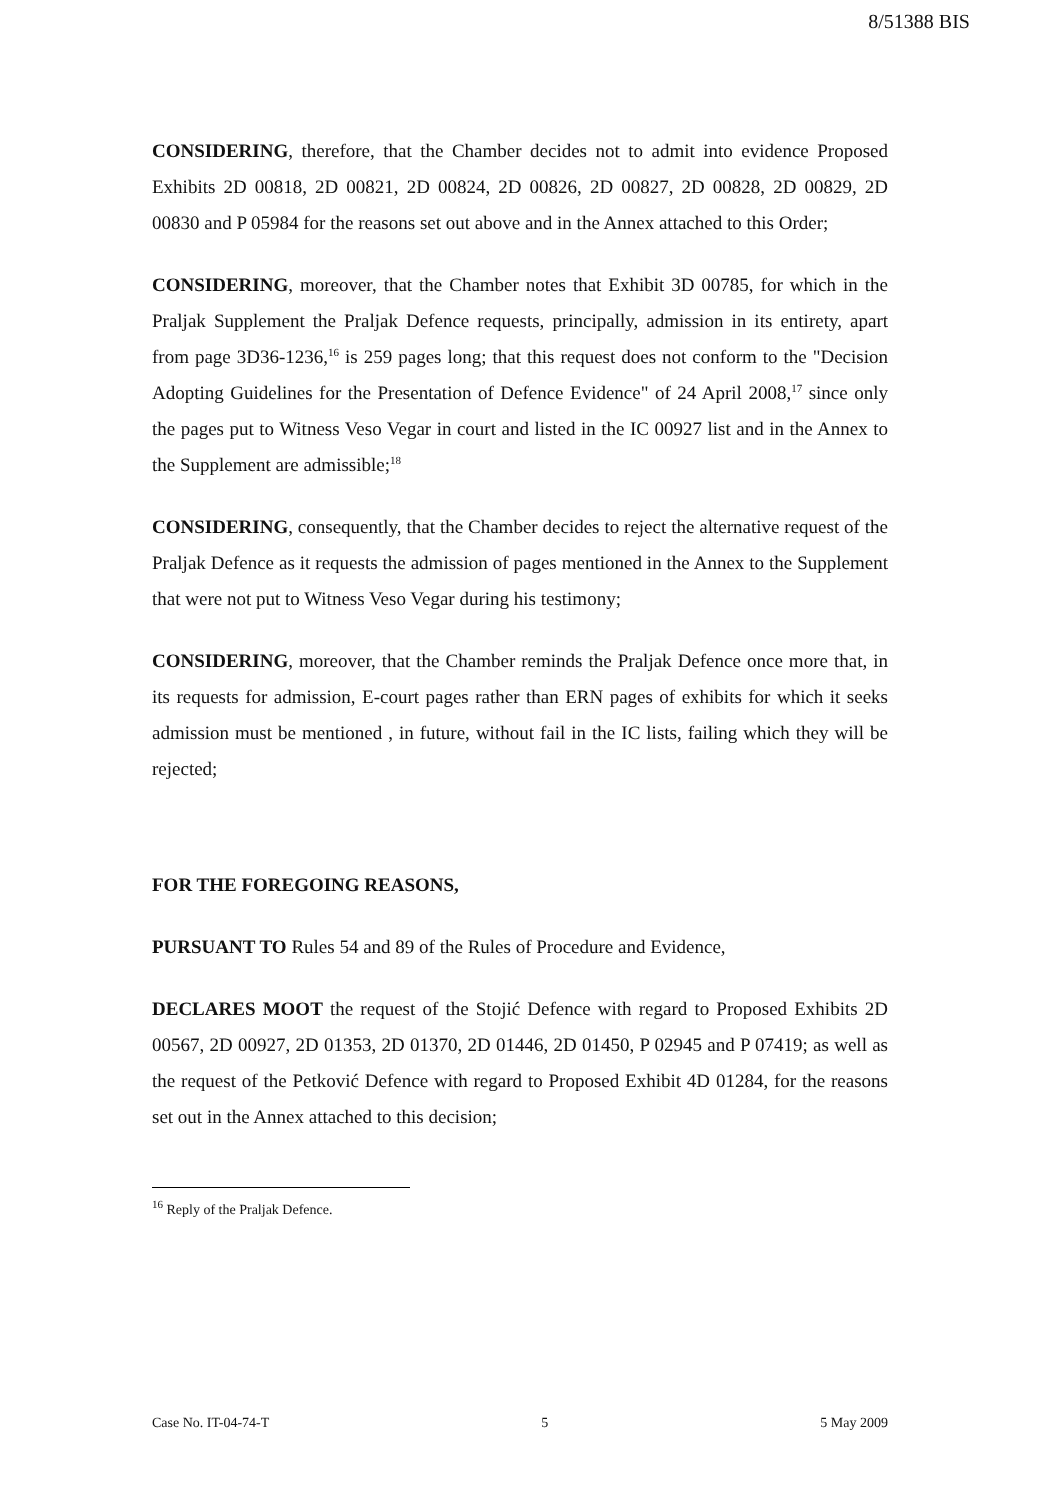8/51388 BIS
CONSIDERING, therefore, that the Chamber decides not to admit into evidence Proposed Exhibits 2D 00818, 2D 00821, 2D 00824, 2D 00826, 2D 00827, 2D 00828, 2D 00829, 2D 00830 and P 05984 for the reasons set out above and in the Annex attached to this Order;
CONSIDERING, moreover, that the Chamber notes that Exhibit 3D 00785, for which in the Praljak Supplement the Praljak Defence requests, principally, admission in its entirety, apart from page 3D36-1236,<sup>16</sup> is 259 pages long; that this request does not conform to the "Decision Adopting Guidelines for the Presentation of Defence Evidence" of 24 April 2008,<sup>17</sup> since only the pages put to Witness Veso Vegar in court and listed in the IC 00927 list and in the Annex to the Supplement are admissible;<sup>18</sup>
CONSIDERING, consequently, that the Chamber decides to reject the alternative request of the Praljak Defence as it requests the admission of pages mentioned in the Annex to the Supplement that were not put to Witness Veso Vegar during his testimony;
CONSIDERING, moreover, that the Chamber reminds the Praljak Defence once more that, in its requests for admission, E-court pages rather than ERN pages of exhibits for which it seeks admission must be mentioned , in future, without fail in the IC lists, failing which they will be rejected;
FOR THE FOREGOING REASONS,
PURSUANT TO Rules 54 and 89 of the Rules of Procedure and Evidence,
DECLARES MOOT the request of the Stojić Defence with regard to Proposed Exhibits 2D 00567, 2D 00927, 2D 01353, 2D 01370, 2D 01446, 2D 01450, P 02945 and P 07419; as well as the request of the Petković Defence with regard to Proposed Exhibit 4D 01284, for the reasons set out in the Annex attached to this decision;
<sup>16</sup> Reply of the Praljak Defence.
Case No. IT-04-74-T 5 5 May 2009